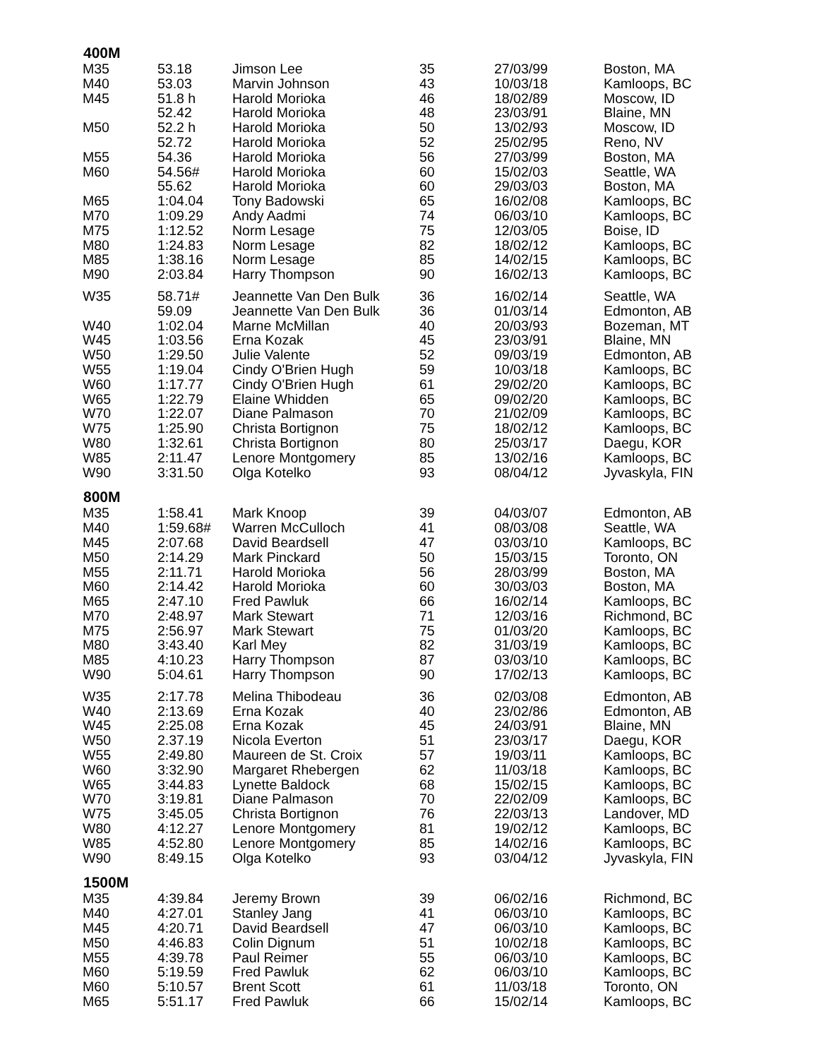| 400M | | | | | |
| --- | --- | --- | --- | --- | --- |
| M35 | 53.18 | Jimson Lee | 35 | 27/03/99 | Boston, MA |
| M40 | 53.03 | Marvin Johnson | 43 | 10/03/18 | Kamloops, BC |
| M45 | 51.8 h | Harold Morioka | 46 | 18/02/89 | Moscow, ID |
| | 52.42 | Harold Morioka | 48 | 23/03/91 | Blaine, MN |
| M50 | 52.2 h | Harold Morioka | 50 | 13/02/93 | Moscow, ID |
| | 52.72 | Harold Morioka | 52 | 25/02/95 | Reno, NV |
| M55 | 54.36 | Harold Morioka | 56 | 27/03/99 | Boston, MA |
| M60 | 54.56# | Harold Morioka | 60 | 15/02/03 | Seattle, WA |
| | 55.62 | Harold Morioka | 60 | 29/03/03 | Boston, MA |
| M65 | 1:04.04 | Tony Badowski | 65 | 16/02/08 | Kamloops, BC |
| M70 | 1:09.29 | Andy Aadmi | 74 | 06/03/10 | Kamloops, BC |
| M75 | 1:12.52 | Norm Lesage | 75 | 12/03/05 | Boise, ID |
| M80 | 1:24.83 | Norm Lesage | 82 | 18/02/12 | Kamloops, BC |
| M85 | 1:38.16 | Norm Lesage | 85 | 14/02/15 | Kamloops, BC |
| M90 | 2:03.84 | Harry Thompson | 90 | 16/02/13 | Kamloops, BC |
| W35 | 58.71# | Jeannette Van Den Bulk | 36 | 16/02/14 | Seattle, WA |
| | 59.09 | Jeannette Van Den Bulk | 36 | 01/03/14 | Edmonton, AB |
| W40 | 1:02.04 | Marne McMillan | 40 | 20/03/93 | Bozeman, MT |
| W45 | 1:03.56 | Erna Kozak | 45 | 23/03/91 | Blaine, MN |
| W50 | 1:29.50 | Julie Valente | 52 | 09/03/19 | Edmonton, AB |
| W55 | 1:19.04 | Cindy O'Brien Hugh | 59 | 10/03/18 | Kamloops, BC |
| W60 | 1:17.77 | Cindy O'Brien Hugh | 61 | 29/02/20 | Kamloops, BC |
| W65 | 1:22.79 | Elaine Whidden | 65 | 09/02/20 | Kamloops, BC |
| W70 | 1:22.07 | Diane Palmason | 70 | 21/02/09 | Kamloops, BC |
| W75 | 1:25.90 | Christa Bortignon | 75 | 18/02/12 | Kamloops, BC |
| W80 | 1:32.61 | Christa Bortignon | 80 | 25/03/17 | Daegu, KOR |
| W85 | 2:11.47 | Lenore Montgomery | 85 | 13/02/16 | Kamloops, BC |
| W90 | 3:31.50 | Olga Kotelko | 93 | 08/04/12 | Jyvaskyla, FIN |
| 800M | | | | | |
| M35 | 1:58.41 | Mark Knoop | 39 | 04/03/07 | Edmonton, AB |
| M40 | 1:59.68# | Warren McCulloch | 41 | 08/03/08 | Seattle, WA |
| M45 | 2:07.68 | David Beardsell | 47 | 03/03/10 | Kamloops, BC |
| M50 | 2:14.29 | Mark Pinckard | 50 | 15/03/15 | Toronto, ON |
| M55 | 2:11.71 | Harold Morioka | 56 | 28/03/99 | Boston, MA |
| M60 | 2:14.42 | Harold Morioka | 60 | 30/03/03 | Boston, MA |
| M65 | 2:47.10 | Fred Pawluk | 66 | 16/02/14 | Kamloops, BC |
| M70 | 2:48.97 | Mark Stewart | 71 | 12/03/16 | Richmond, BC |
| M75 | 2:56.97 | Mark Stewart | 75 | 01/03/20 | Kamloops, BC |
| M80 | 3:43.40 | Karl Mey | 82 | 31/03/19 | Kamloops, BC |
| M85 | 4:10.23 | Harry Thompson | 87 | 03/03/10 | Kamloops, BC |
| W90 | 5:04.61 | Harry Thompson | 90 | 17/02/13 | Kamloops, BC |
| W35 | 2:17.78 | Melina Thibodeau | 36 | 02/03/08 | Edmonton, AB |
| W40 | 2:13.69 | Erna Kozak | 40 | 23/02/86 | Edmonton, AB |
| W45 | 2:25.08 | Erna Kozak | 45 | 24/03/91 | Blaine, MN |
| W50 | 2.37.19 | Nicola Everton | 51 | 23/03/17 | Daegu, KOR |
| W55 | 2:49.80 | Maureen de St. Croix | 57 | 19/03/11 | Kamloops, BC |
| W60 | 3:32.90 | Margaret Rhebergen | 62 | 11/03/18 | Kamloops, BC |
| W65 | 3:44.83 | Lynette Baldock | 68 | 15/02/15 | Kamloops, BC |
| W70 | 3:19.81 | Diane Palmason | 70 | 22/02/09 | Kamloops, BC |
| W75 | 3:45.05 | Christa Bortignon | 76 | 22/03/13 | Landover, MD |
| W80 | 4:12.27 | Lenore Montgomery | 81 | 19/02/12 | Kamloops, BC |
| W85 | 4:52.80 | Lenore Montgomery | 85 | 14/02/16 | Kamloops, BC |
| W90 | 8:49.15 | Olga Kotelko | 93 | 03/04/12 | Jyvaskyla, FIN |
| 1500M | | | | | |
| M35 | 4:39.84 | Jeremy Brown | 39 | 06/02/16 | Richmond, BC |
| M40 | 4:27.01 | Stanley Jang | 41 | 06/03/10 | Kamloops, BC |
| M45 | 4:20.71 | David Beardsell | 47 | 06/03/10 | Kamloops, BC |
| M50 | 4:46.83 | Colin Dignum | 51 | 10/02/18 | Kamloops, BC |
| M55 | 4:39.78 | Paul Reimer | 55 | 06/03/10 | Kamloops, BC |
| M60 | 5:19.59 | Fred Pawluk | 62 | 06/03/10 | Kamloops, BC |
| M60 | 5:10.57 | Brent Scott | 61 | 11/03/18 | Toronto, ON |
| M65 | 5:51.17 | Fred Pawluk | 66 | 15/02/14 | Kamloops, BC |